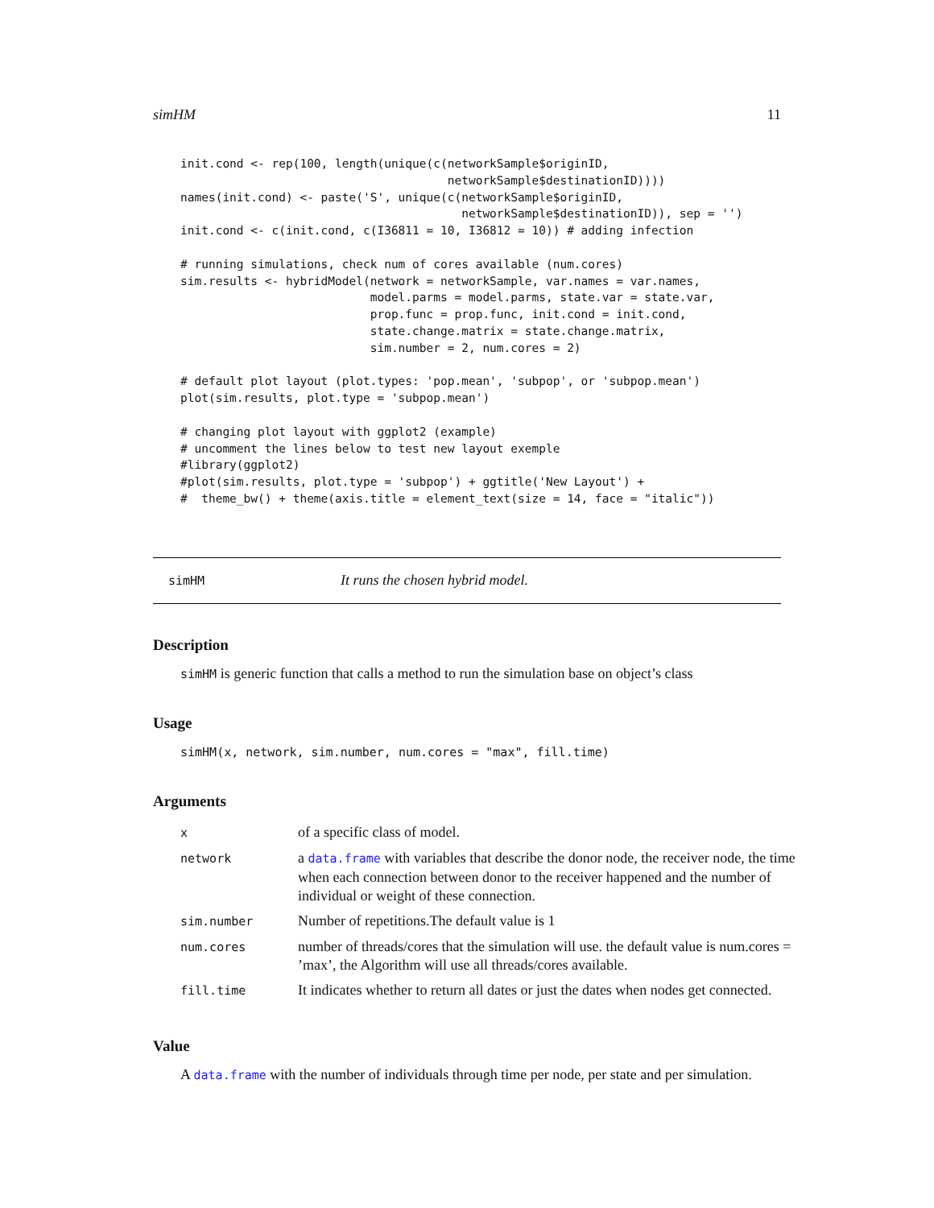simHM 11
init.cond <- rep(100, length(unique(c(networkSample$originID,
                                      networkSample$destinationID))))
names(init.cond) <- paste('S', unique(c(networkSample$originID,
                                        networkSample$destinationID)), sep = '')
init.cond <- c(init.cond, c(I36811 = 10, I36812 = 10)) # adding infection

# running simulations, check num of cores available (num.cores)
sim.results <- hybridModel(network = networkSample, var.names = var.names,
                           model.parms = model.parms, state.var = state.var,
                           prop.func = prop.func, init.cond = init.cond,
                           state.change.matrix = state.change.matrix,
                           sim.number = 2, num.cores = 2)

# default plot layout (plot.types: 'pop.mean', 'subpop', or 'subpop.mean')
plot(sim.results, plot.type = 'subpop.mean')

# changing plot layout with ggplot2 (example)
# uncomment the lines below to test new layout exemple
#library(ggplot2)
#plot(sim.results, plot.type = 'subpop') + ggtitle('New Layout') +
#  theme_bw() + theme(axis.title = element_text(size = 14, face = "italic"))
simHM It runs the chosen hybrid model.
Description
simHM is generic function that calls a method to run the simulation base on object’s class
Usage
simHM(x, network, sim.number, num.cores = "max", fill.time)
Arguments
| x | of a specific class of model. |
| network | a data.frame with variables that describe the donor node, the receiver node, the time when each connection between donor to the receiver happened and the number of individual or weight of these connection. |
| sim.number | Number of repetitions.The default value is 1 |
| num.cores | number of threads/cores that the simulation will use. the default value is num.cores = ’max’, the Algorithm will use all threads/cores available. |
| fill.time | It indicates whether to return all dates or just the dates when nodes get connected. |
Value
A data.frame with the number of individuals through time per node, per state and per simulation.